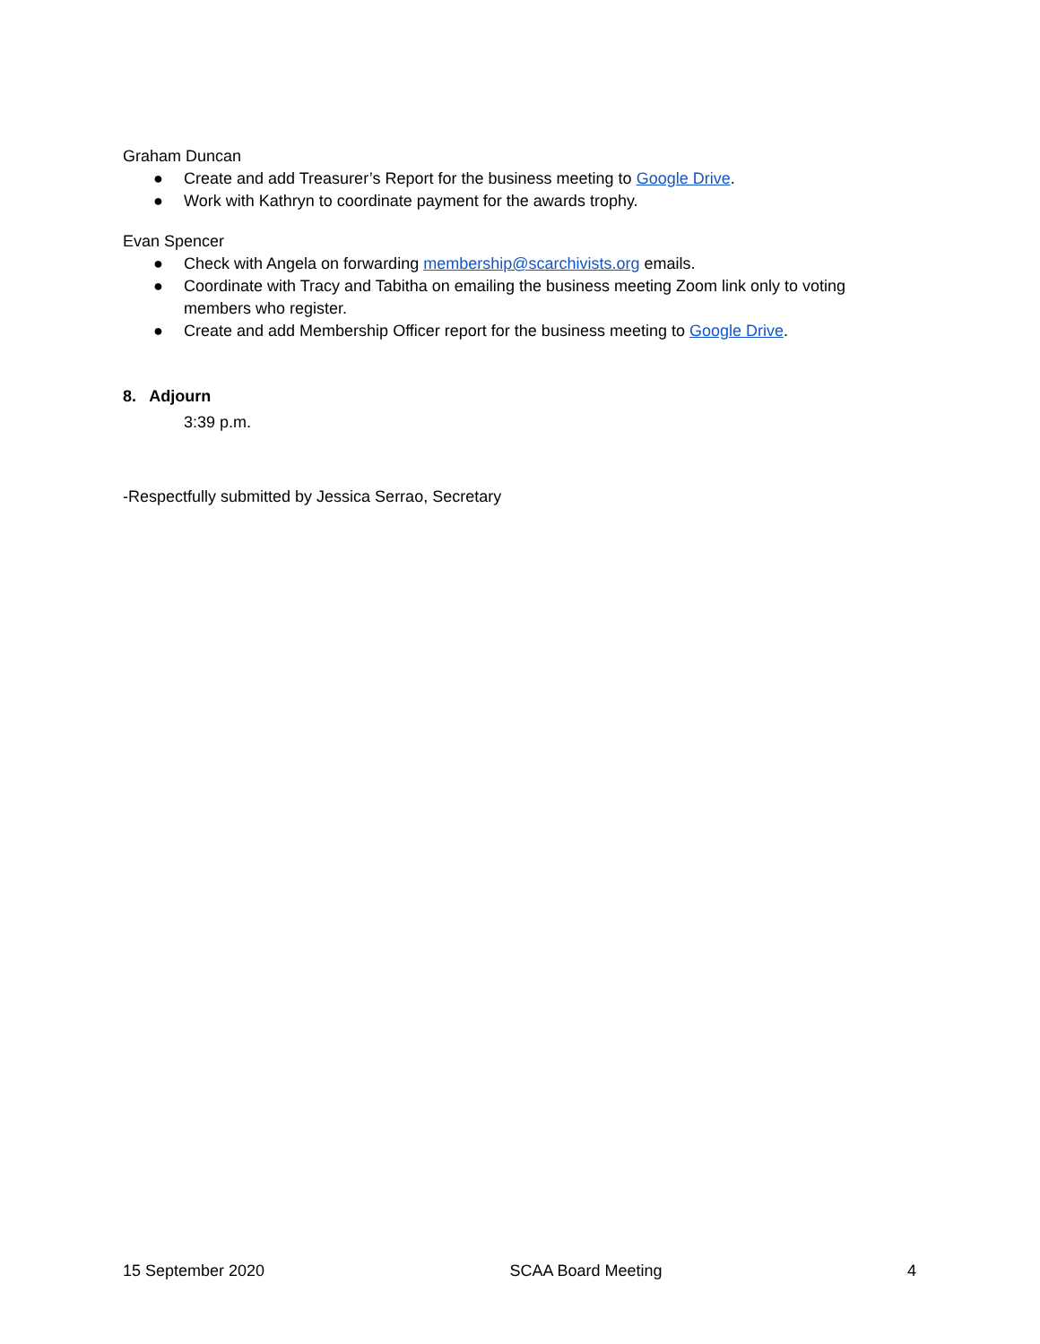Graham Duncan
● Create and add Treasurer’s Report for the business meeting to Google Drive.
● Work with Kathryn to coordinate payment for the awards trophy.
Evan Spencer
● Check with Angela on forwarding membership@scarchivists.org emails.
● Coordinate with Tracy and Tabitha on emailing the business meeting Zoom link only to voting members who register.
● Create and add Membership Officer report for the business meeting to Google Drive.
8. Adjourn
3:39 p.m.
-Respectfully submitted by Jessica Serrao, Secretary
15 September 2020 SCAA Board Meeting 4